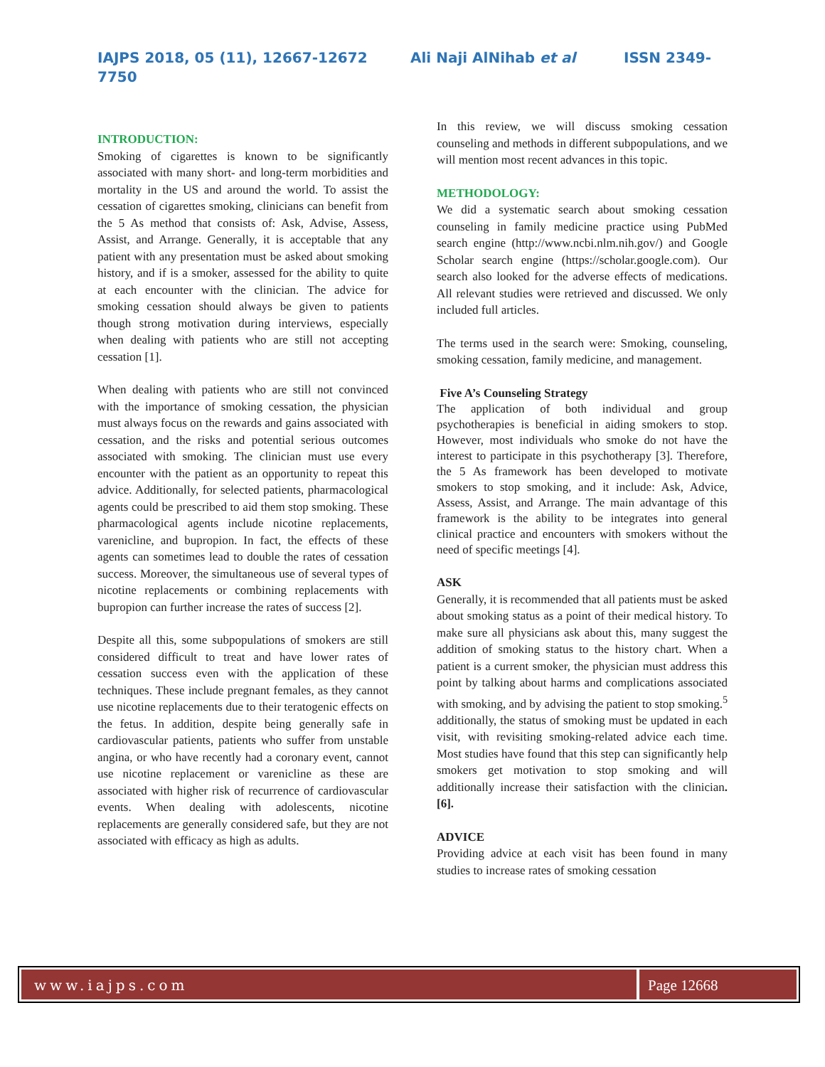IAJPS 2018, 05 (11), 12667-12672 Ali Naji AlNihab et al ISSN 2349-
7750
INTRODUCTION:
Smoking of cigarettes is known to be significantly associated with many short- and long-term morbidities and mortality in the US and around the world. To assist the cessation of cigarettes smoking, clinicians can benefit from the 5 As method that consists of: Ask, Advise, Assess, Assist, and Arrange. Generally, it is acceptable that any patient with any presentation must be asked about smoking history, and if is a smoker, assessed for the ability to quite at each encounter with the clinician. The advice for smoking cessation should always be given to patients though strong motivation during interviews, especially when dealing with patients who are still not accepting cessation [1].
When dealing with patients who are still not convinced with the importance of smoking cessation, the physician must always focus on the rewards and gains associated with cessation, and the risks and potential serious outcomes associated with smoking. The clinician must use every encounter with the patient as an opportunity to repeat this advice. Additionally, for selected patients, pharmacological agents could be prescribed to aid them stop smoking. These pharmacological agents include nicotine replacements, varenicline, and bupropion. In fact, the effects of these agents can sometimes lead to double the rates of cessation success. Moreover, the simultaneous use of several types of nicotine replacements or combining replacements with bupropion can further increase the rates of success [2].
Despite all this, some subpopulations of smokers are still considered difficult to treat and have lower rates of cessation success even with the application of these techniques. These include pregnant females, as they cannot use nicotine replacements due to their teratogenic effects on the fetus. In addition, despite being generally safe in cardiovascular patients, patients who suffer from unstable angina, or who have recently had a coronary event, cannot use nicotine replacement or varenicline as these are associated with higher risk of recurrence of cardiovascular events. When dealing with adolescents, nicotine replacements are generally considered safe, but they are not associated with efficacy as high as adults.
In this review, we will discuss smoking cessation counseling and methods in different subpopulations, and we will mention most recent advances in this topic.
METHODOLOGY:
We did a systematic search about smoking cessation counseling in family medicine practice using PubMed search engine (http://www.ncbi.nlm.nih.gov/) and Google Scholar search engine (https://scholar.google.com). Our search also looked for the adverse effects of medications. All relevant studies were retrieved and discussed. We only included full articles.
The terms used in the search were: Smoking, counseling, smoking cessation, family medicine, and management.
Five A’s Counseling Strategy
The application of both individual and group psychotherapies is beneficial in aiding smokers to stop. However, most individuals who smoke do not have the interest to participate in this psychotherapy [3]. Therefore, the 5 As framework has been developed to motivate smokers to stop smoking, and it include: Ask, Advice, Assess, Assist, and Arrange. The main advantage of this framework is the ability to be integrates into general clinical practice and encounters with smokers without the need of specific meetings [4].
ASK
Generally, it is recommended that all patients must be asked about smoking status as a point of their medical history. To make sure all physicians ask about this, many suggest the addition of smoking status to the history chart. When a patient is a current smoker, the physician must address this point by talking about harms and complications associated with smoking, and by advising the patient to stop smoking.<sup>5</sup> additionally, the status of smoking must be updated in each visit, with revisiting smoking-related advice each time. Most studies have found that this step can significantly help smokers get motivation to stop smoking and will additionally increase their satisfaction with the clinician. [6].
ADVICE
Providing advice at each visit has been found in many studies to increase rates of smoking cessation
www.iajps.com Page 12668